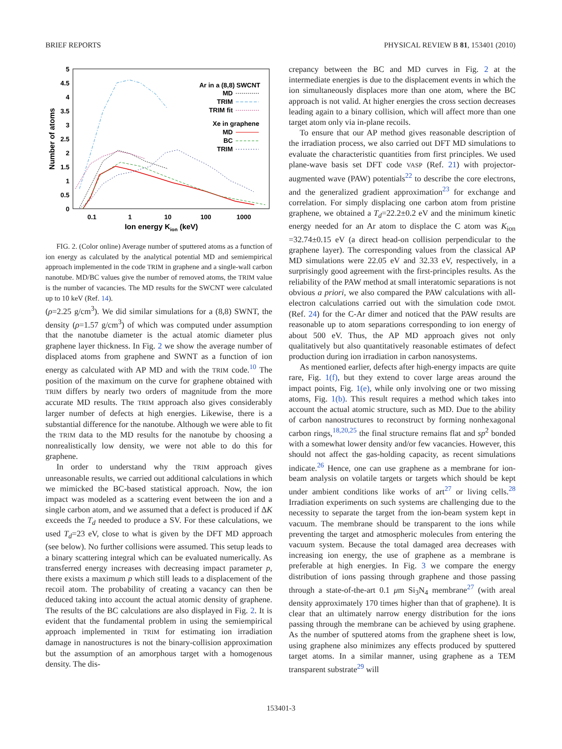BRIEF REPORTS PHYSICAL REVIEW B 81, 153401 (2010)
5
4.5
4
3.5
3
2.5
2
1.5
1
0.5
0
0.1
1
10
100
1000
Ion energy Kion (keV)
Number of atoms
Ar in a (8,8) SWCNT
MD
TRIM
TRIM fit
Xe in graphene
MD
BC
TRIM
FIG. 2. (Color online) Average number of sputtered atoms as a function of ion energy as calculated by the analytical potential MD and semiempirical approach implemented in the code TRIM in graphene and a single-wall carbon nanotube. MD/BC values give the number of removed atoms, the TRIM value is the number of vacancies. The MD results for the SWCNT were calculated up to 10 keV (Ref. 14).
(ρ=2.25 g/cm<sup>3</sup>). We did similar simulations for a (8,8) SWNT, the density (ρ=1.57 g/cm<sup>3</sup>) of which was computed under assumption that the nanotube diameter is the actual atomic diameter plus graphene layer thickness. In Fig. 2 we show the average number of displaced atoms from graphene and SWNT as a function of ion energy as calculated with AP MD and with the TRIM code.<sup>10</sup> The position of the maximum on the curve for graphene obtained with TRIM differs by nearly two orders of magnitude from the more accurate MD results. The TRIM approach also gives considerably larger number of defects at high energies. Likewise, there is a substantial difference for the nanotube. Although we were able to fit the TRIM data to the MD results for the nanotube by choosing a nonrealistically low density, we were not able to do this for graphene.
In order to understand why the TRIM approach gives unreasonable results, we carried out additional calculations in which we mimicked the BC-based statistical approach. Now, the ion impact was modeled as a scattering event between the ion and a single carbon atom, and we assumed that a defect is produced if ΔK exceeds the T<sub>d</sub> needed to produce a SV. For these calculations, we used T<sub>d</sub>=23 eV, close to what is given by the DFT MD approach (see below). No further collisions were assumed. This setup leads to a binary scattering integral which can be evaluated numerically. As transferred energy increases with decreasing impact parameter p, there exists a maximum p which still leads to a displacement of the recoil atom. The probability of creating a vacancy can then be deduced taking into account the actual atomic density of graphene. The results of the BC calculations are also displayed in Fig. 2. It is evident that the fundamental problem in using the semiempirical approach implemented in TRIM for estimating ion irradiation damage in nanostructures is not the binary-collision approximation but the assumption of an amorphous target with a homogenous density. The dis-
crepancy between the BC and MD curves in Fig. 2 at the intermediate energies is due to the displacement events in which the ion simultaneously displaces more than one atom, where the BC approach is not valid. At higher energies the cross section decreases leading again to a binary collision, which will affect more than one target atom only via in-plane recoils.
To ensure that our AP method gives reasonable description of the irradiation process, we also carried out DFT MD simulations to evaluate the characteristic quantities from first principles. We used plane-wave basis set DFT code VASP (Ref. 21) with projector-augmented wave (PAW) potentials<sup>22</sup> to describe the core electrons, and the generalized gradient approximation<sup>23</sup> for exchange and correlation. For simply displacing one carbon atom from pristine graphene, we obtained a T<sub>d</sub>=22.2±0.2 eV and the minimum kinetic energy needed for an Ar atom to displace the C atom was K<sub>ion</sub> =32.74±0.15 eV (a direct head-on collision perpendicular to the graphene layer). The corresponding values from the classical AP MD simulations were 22.05 eV and 32.33 eV, respectively, in a surprisingly good agreement with the first-principles results. As the reliability of the PAW method at small interatomic separations is not obvious a priori, we also compared the PAW calculations with all-electron calculations carried out with the simulation code DMOL (Ref. 24) for the C-Ar dimer and noticed that the PAW results are reasonable up to atom separations corresponding to ion energy of about 500 eV. Thus, the AP MD approach gives not only qualitatively but also quantitatively reasonable estimates of defect production during ion irradiation in carbon nanosystems.
As mentioned earlier, defects after high-energy impacts are quite rare, Fig. 1(f), but they extend to cover large areas around the impact points, Fig. 1(e), while only involving one or two missing atoms, Fig. 1(b). This result requires a method which takes into account the actual atomic structure, such as MD. Due to the ability of carbon nanostructures to reconstruct by forming nonhexagonal carbon rings,<sup>18,20,25</sup> the final structure remains flat and sp<sup>2</sup> bonded with a somewhat lower density and/or few vacancies. However, this should not affect the gas-holding capacity, as recent simulations indicate.<sup>26</sup> Hence, one can use graphene as a membrane for ion-beam analysis on volatile targets or targets which should be kept under ambient conditions like works of art<sup>27</sup> or living cells.<sup>28</sup> Irradiation experiments on such systems are challenging due to the necessity to separate the target from the ion-beam system kept in vacuum. The membrane should be transparent to the ions while preventing the target and atmospheric molecules from entering the vacuum system. Because the total damaged area decreases with increasing ion energy, the use of graphene as a membrane is preferable at high energies. In Fig. 3 we compare the energy distribution of ions passing through graphene and those passing through a state-of-the-art 0.1 μm Si<sub>3</sub>N<sub>4</sub> membrane<sup>27</sup> (with areal density approximately 170 times higher than that of graphene). It is clear that an ultimately narrow energy distribution for the ions passing through the membrane can be achieved by using graphene. As the number of sputtered atoms from the graphene sheet is low, using graphene also minimizes any effects produced by sputtered target atoms. In a similar manner, using graphene as a TEM transparent substrate<sup>29</sup> will
153401-3